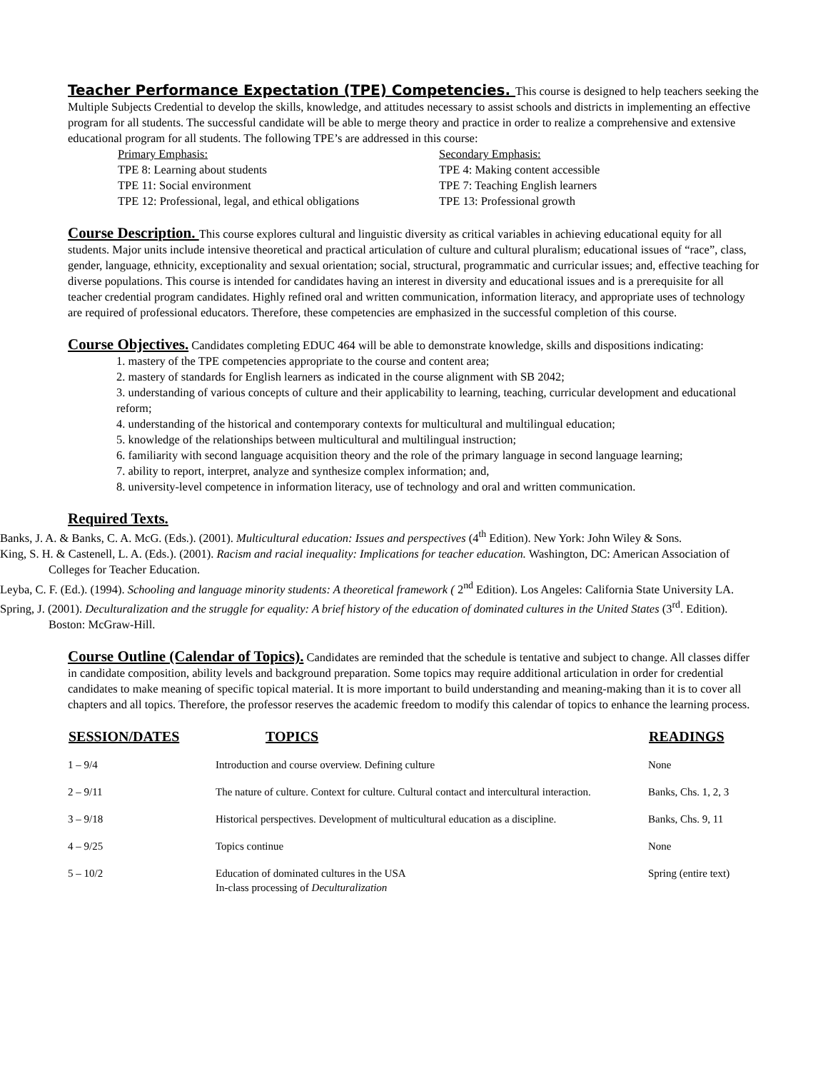Teacher Performance Expectation (TPE) Competencies. This course is designed to help teachers seeking the Multiple Subjects Credential to develop the skills, knowledge, and attitudes necessary to assist schools and districts in implementing an effective program for all students. The successful candidate will be able to merge theory and practice in order to realize a comprehensive and extensive educational program for all students. The following TPE’s are addressed in this course:
Primary Emphasis:
TPE 8: Learning about students
TPE 11: Social environment
TPE 12: Professional, legal, and ethical obligations
Secondary Emphasis:
TPE 4: Making content accessible
TPE 7: Teaching English learners
TPE 13: Professional growth
Course Description. This course explores cultural and linguistic diversity as critical variables in achieving educational equity for all students. Major units include intensive theoretical and practical articulation of culture and cultural pluralism; educational issues of “race”, class, gender, language, ethnicity, exceptionality and sexual orientation; social, structural, programmatic and curricular issues; and, effective teaching for diverse populations. This course is intended for candidates having an interest in diversity and educational issues and is a prerequisite for all teacher credential program candidates. Highly refined oral and written communication, information literacy, and appropriate uses of technology are required of professional educators. Therefore, these competencies are emphasized in the successful completion of this course.
Course Objectives. Candidates completing EDUC 464 will be able to demonstrate knowledge, skills and dispositions indicating:
1. mastery of the TPE competencies appropriate to the course and content area;
2. mastery of standards for English learners as indicated in the course alignment with SB 2042;
3. understanding of various concepts of culture and their applicability to learning, teaching, curricular development and educational reform;
4. understanding of the historical and contemporary contexts for multicultural and multilingual education;
5. knowledge of the relationships between multicultural and multilingual instruction;
6. familiarity with second language acquisition theory and the role of the primary language in second language learning;
7. ability to report, interpret, analyze and synthesize complex information; and,
8. university-level competence in information literacy, use of technology and oral and written communication.
Required Texts.
Banks, J. A. & Banks, C. A. McG. (Eds.). (2001). Multicultural education: Issues and perspectives (4<sup>th</sup> Edition). New York: John Wiley & Sons.
King, S. H. & Castenell, L. A. (Eds.). (2001). Racism and racial inequality: Implications for teacher education. Washington, DC: American Association of Colleges for Teacher Education.
Leyba, C. F. (Ed.). (1994). Schooling and language minority students: A theoretical framework ( 2<sup>nd</sup> Edition). Los Angeles: California State University LA.
Spring, J. (2001). Deculturalization and the struggle for equality: A brief history of the education of dominated cultures in the United States (3<sup>rd</sup>. Edition). Boston: McGraw-Hill.
Course Outline (Calendar of Topics). Candidates are reminded that the schedule is tentative and subject to change. All classes differ in candidate composition, ability levels and background preparation. Some topics may require additional articulation in order for credential candidates to make meaning of specific topical material. It is more important to build understanding and meaning-making than it is to cover all chapters and all topics. Therefore, the professor reserves the academic freedom to modify this calendar of topics to enhance the learning process.
| SESSION/DATES | TOPICS | READINGS |
| --- | --- | --- |
| 1 – 9/4 | Introduction and course overview. Defining culture | None |
| 2 – 9/11 | The nature of culture. Context for culture. Cultural contact and intercultural interaction. | Banks, Chs. 1, 2, 3 |
| 3 – 9/18 | Historical perspectives. Development of multicultural education as a discipline. | Banks, Chs. 9, 11 |
| 4 – 9/25 | Topics continue | None |
| 5 – 10/2 | Education of dominated cultures in the USA In-class processing of Deculturalization | Spring (entire text) |